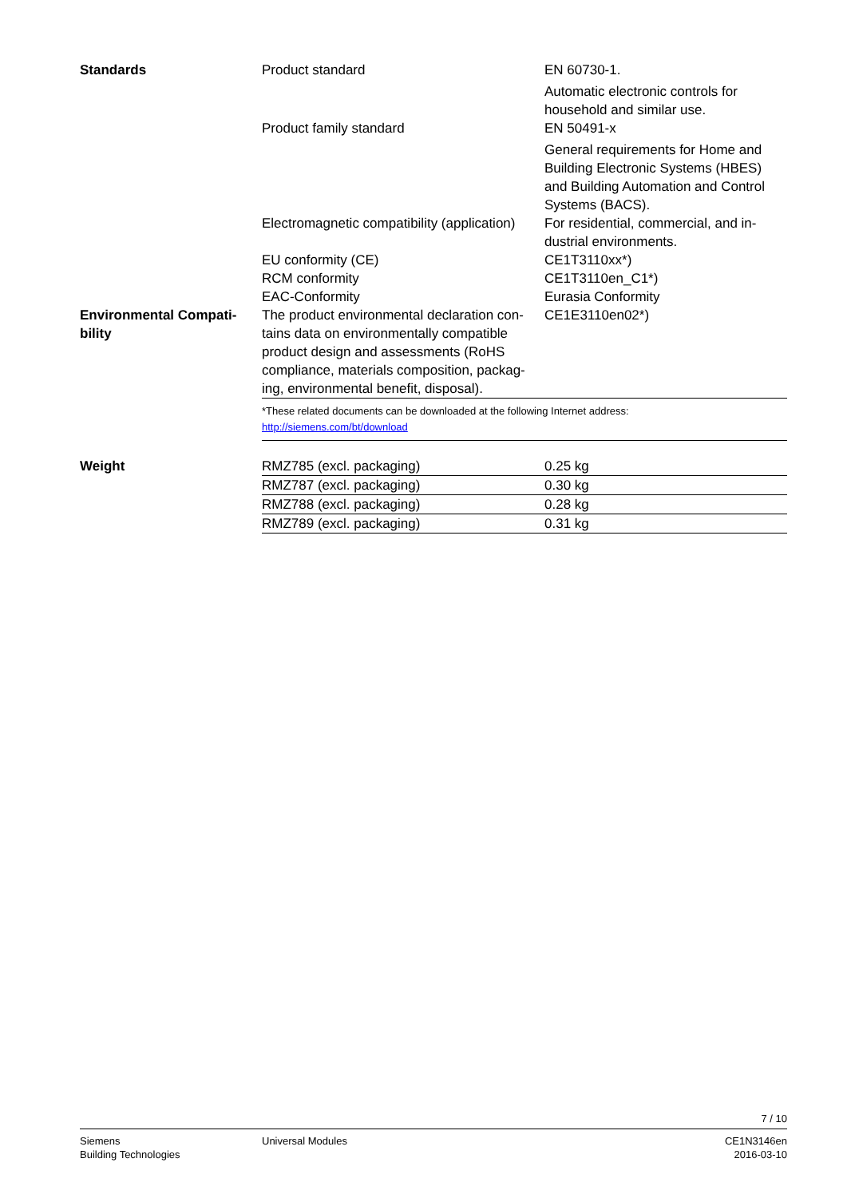| Standards | Product standard | EN 60730-1. Automatic electronic controls for household and similar use. |
| | Product family standard | EN 50491-x General requirements for Home and Building Electronic Systems (HBES) and Building Automation and Control Systems (BACS). |
| | Electromagnetic compatibility (application) | For residential, commercial, and in-dustrial environments. |
| | EU conformity (CE) | CE1T3110xx*) |
| | RCM conformity | CE1T3110en_C1*) |
| | EAC-Conformity | Eurasia Conformity |
| Environmental Compati-bility | The product environmental declaration con-tains data on environmentally compatible product design and assessments (RoHS compliance, materials composition, packag-ing, environmental benefit, disposal). | CE1E3110en02*) |
| | *These related documents can be downloaded at the following Internet address: http://siemens.com/bt/download | |
| Weight | RMZ785 (excl. packaging) | 0.25 kg |
| | RMZ787 (excl. packaging) | 0.30 kg |
| | RMZ788 (excl. packaging) | 0.28 kg |
| | RMZ789 (excl. packaging) | 0.31 kg |
7 / 10
Siemens
Building Technologies
Universal Modules CE1N3146en
2016-03-10